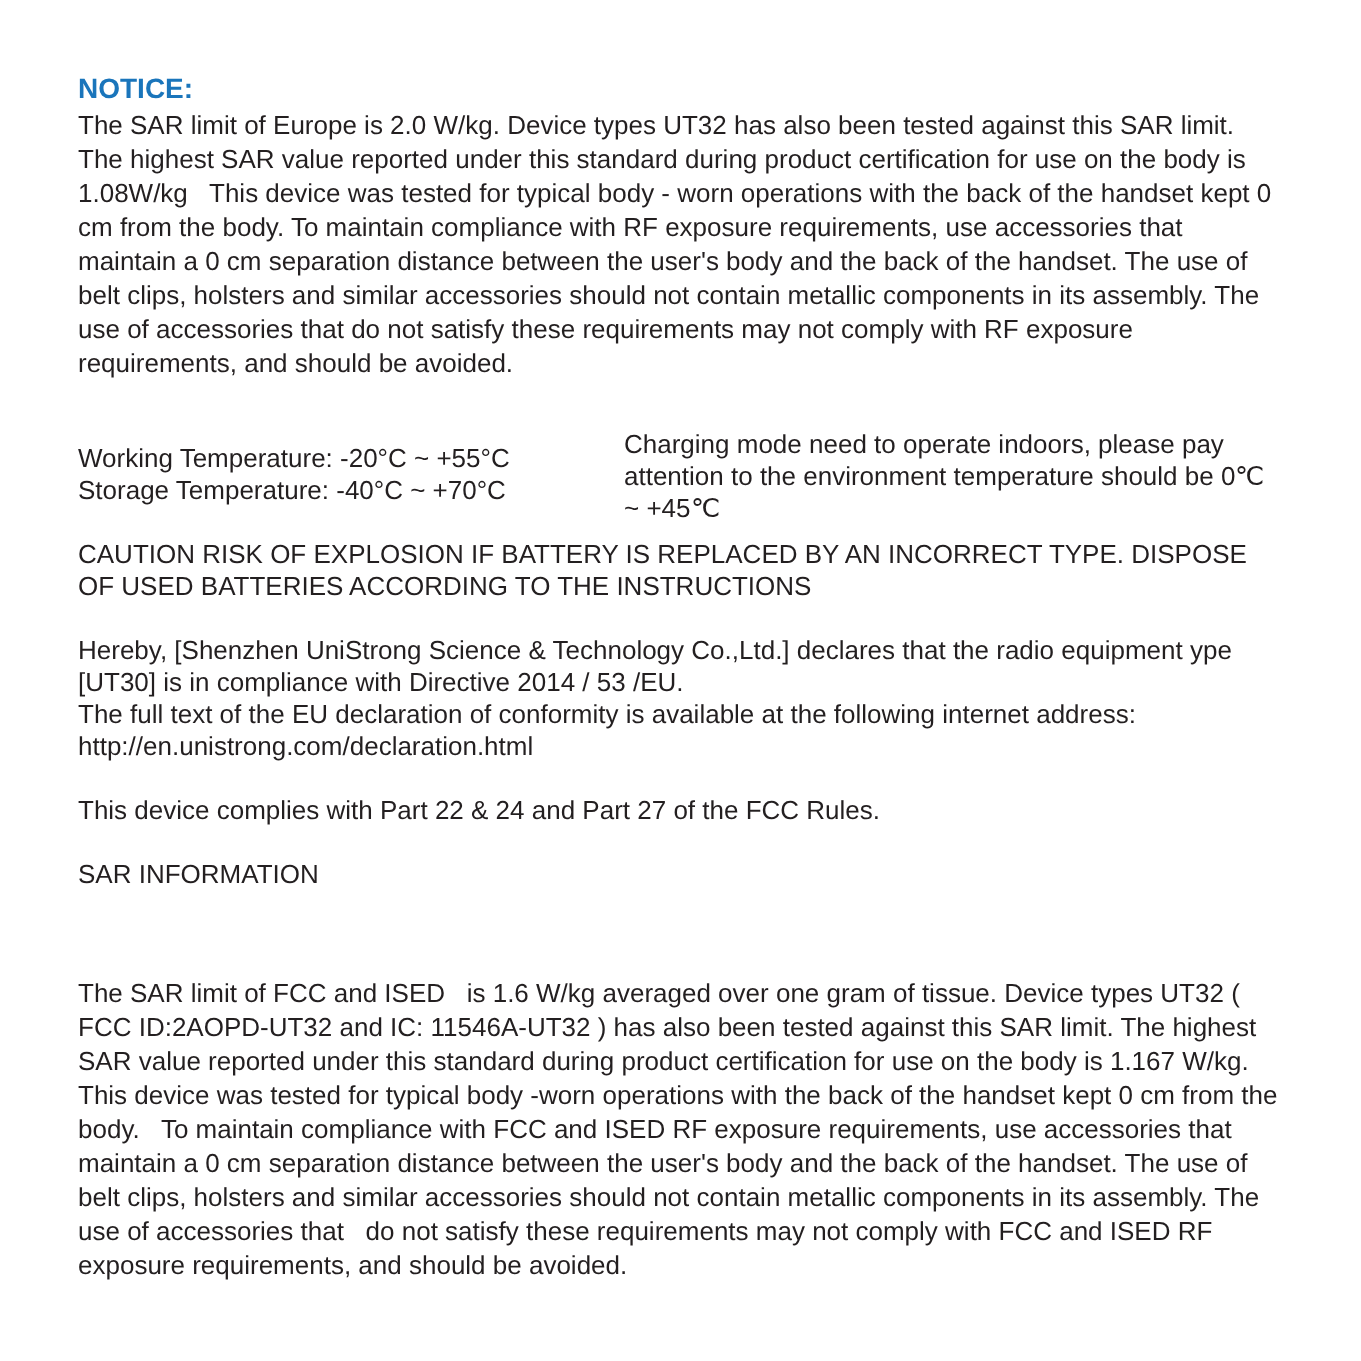NOTICE:
The SAR limit of Europe is 2.0 W/kg. Device types UT32 has also been tested against this SAR limit. The highest SAR value reported under this standard during product certification for use on the body is 1.08W/kg This device was tested for typical body - worn operations with the back of the handset kept 0 cm from the body. To maintain compliance with RF exposure requirements, use accessories that maintain a 0 cm separation distance between the user's body and the back of the handset. The use of belt clips, holsters and similar accessories should not contain metallic components in its assembly. The use of accessories that do not satisfy these requirements may not comply with RF exposure requirements, and should be avoided.
Working Temperature: -20°C ~ +55°C
Storage Temperature: -40°C ~ +70°C
Charging mode need to operate indoors, please pay attention to the environment temperature should be 0℃ ~ +45℃
CAUTION RISK OF EXPLOSION IF BATTERY IS REPLACED BY AN INCORRECT TYPE. DISPOSE OF USED BATTERIES ACCORDING TO THE INSTRUCTIONS
Hereby, [Shenzhen UniStrong Science & Technology Co.,Ltd.] declares that the radio equipment ype [UT30] is in compliance with Directive 2014 / 53 /EU.
The full text of the EU declaration of conformity is available at the following internet address:
http://en.unistrong.com/declaration.html
This device complies with Part 22 & 24 and Part 27 of the FCC Rules.
SAR INFORMATION
The SAR limit of FCC and ISED is 1.6 W/kg averaged over one gram of tissue. Device types UT32 ( FCC ID:2AOPD-UT32 and IC: 11546A-UT32 ) has also been tested against this SAR limit. The highest SAR value reported under this standard during product certification for use on the body is 1.167 W/kg. This device was tested for typical body -worn operations with the back of the handset kept 0 cm from the body. To maintain compliance with FCC and ISED RF exposure requirements, use accessories that maintain a 0 cm separation distance between the user's body and the back of the handset. The use of belt clips, holsters and similar accessories should not contain metallic components in its assembly. The use of accessories that do not satisfy these requirements may not comply with FCC and ISED RF exposure requirements, and should be avoided.